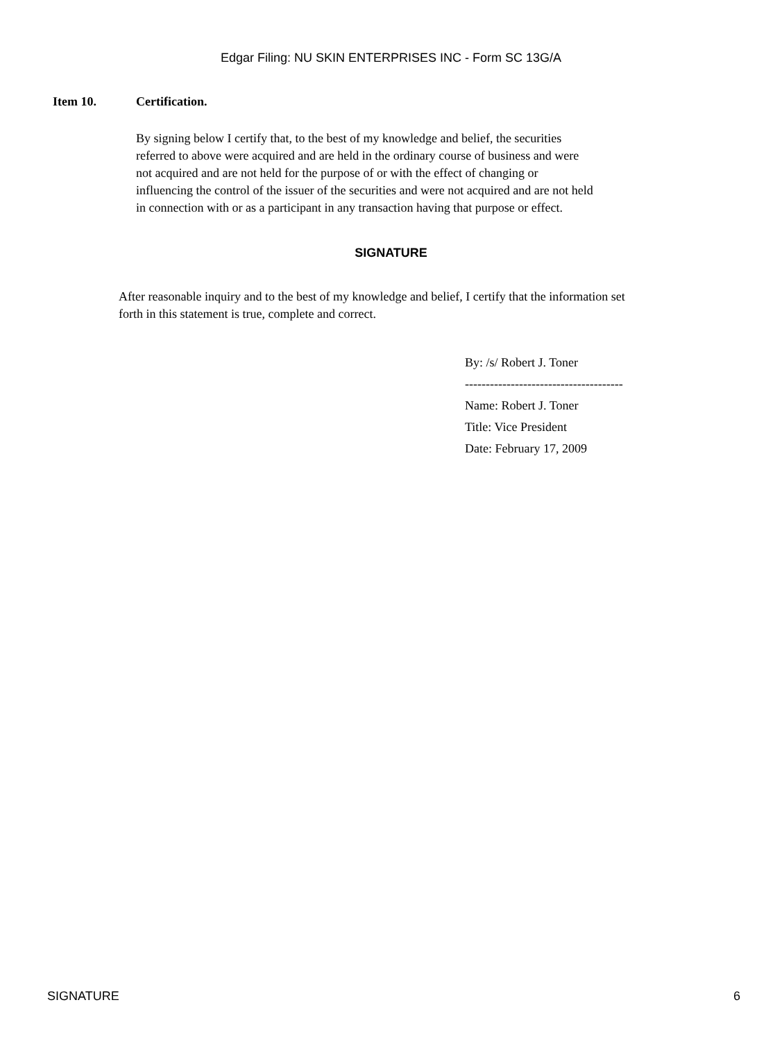Edgar Filing: NU SKIN ENTERPRISES INC - Form SC 13G/A
Item 10. Certification.
By signing below I certify that, to the best of my knowledge and belief, the securities referred to above were acquired and are held in the ordinary course of business and were not acquired and are not held for the purpose of or with the effect of changing or influencing the control of the issuer of the securities and were not acquired and are not held in connection with or as a participant in any transaction having that purpose or effect.
SIGNATURE
After reasonable inquiry and to the best of my knowledge and belief, I certify that the information set forth in this statement is true, complete and correct.
By: /s/ Robert J. Toner
--------------------------------------
Name: Robert J. Toner
Title: Vice President
Date: February 17, 2009
SIGNATURE 6